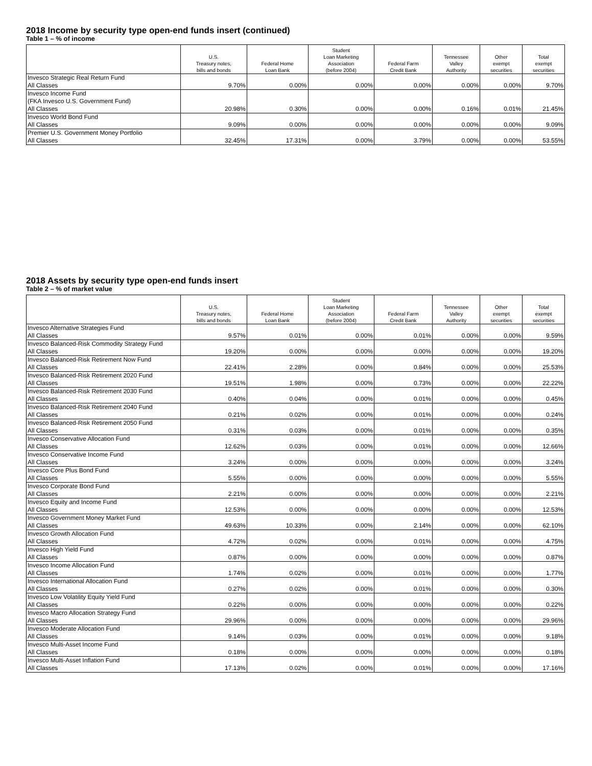2018 Income by security type open-end funds insert (continued)
Table 1 – % of income
| | U.S. Treasury notes, bills and bonds | Federal Home Loan Bank | Student Loan Marketing Association (before 2004) | Federal Farm Credit Bank | Tennessee Valley Authority | Other exempt securities | Total exempt securities |
| --- | --- | --- | --- | --- | --- | --- | --- |
| Invesco Strategic Real Return Fund All Classes | 9.70% | 0.00% | 0.00% | 0.00% | 0.00% | 0.00% | 9.70% |
| Invesco Income Fund (FKA Invesco U.S. Government Fund) All Classes | 20.98% | 0.30% | 0.00% | 0.00% | 0.16% | 0.01% | 21.45% |
| Invesco World Bond Fund All Classes | 9.09% | 0.00% | 0.00% | 0.00% | 0.00% | 0.00% | 9.09% |
| Premier U.S. Government Money Portfolio All Classes | 32.45% | 17.31% | 0.00% | 3.79% | 0.00% | 0.00% | 53.55% |
2018 Assets by security type open-end funds insert
Table 2 – % of market value
| | U.S. Treasury notes, bills and bonds | Federal Home Loan Bank | Student Loan Marketing Association (before 2004) | Federal Farm Credit Bank | Tennessee Valley Authority | Other exempt securities | Total exempt securities |
| --- | --- | --- | --- | --- | --- | --- | --- |
| Invesco Alternative Strategies Fund All Classes | 9.57% | 0.01% | 0.00% | 0.01% | 0.00% | 0.00% | 9.59% |
| Invesco Balanced-Risk Commodity Strategy Fund All Classes | 19.20% | 0.00% | 0.00% | 0.00% | 0.00% | 0.00% | 19.20% |
| Invesco Balanced-Risk Retirement Now Fund All Classes | 22.41% | 2.28% | 0.00% | 0.84% | 0.00% | 0.00% | 25.53% |
| Invesco Balanced-Risk Retirement 2020 Fund All Classes | 19.51% | 1.98% | 0.00% | 0.73% | 0.00% | 0.00% | 22.22% |
| Invesco Balanced-Risk Retirement 2030 Fund All Classes | 0.40% | 0.04% | 0.00% | 0.01% | 0.00% | 0.00% | 0.45% |
| Invesco Balanced-Risk Retirement 2040 Fund All Classes | 0.21% | 0.02% | 0.00% | 0.01% | 0.00% | 0.00% | 0.24% |
| Invesco Balanced-Risk Retirement 2050 Fund All Classes | 0.31% | 0.03% | 0.00% | 0.01% | 0.00% | 0.00% | 0.35% |
| Invesco Conservative Allocation Fund All Classes | 12.62% | 0.03% | 0.00% | 0.01% | 0.00% | 0.00% | 12.66% |
| Invesco Conservative Income Fund All Classes | 3.24% | 0.00% | 0.00% | 0.00% | 0.00% | 0.00% | 3.24% |
| Invesco Core Plus Bond Fund All Classes | 5.55% | 0.00% | 0.00% | 0.00% | 0.00% | 0.00% | 5.55% |
| Invesco Corporate Bond Fund All Classes | 2.21% | 0.00% | 0.00% | 0.00% | 0.00% | 0.00% | 2.21% |
| Invesco Equity and Income Fund All Classes | 12.53% | 0.00% | 0.00% | 0.00% | 0.00% | 0.00% | 12.53% |
| Invesco Government Money Market Fund All Classes | 49.63% | 10.33% | 0.00% | 2.14% | 0.00% | 0.00% | 62.10% |
| Invesco Growth Allocation Fund All Classes | 4.72% | 0.02% | 0.00% | 0.01% | 0.00% | 0.00% | 4.75% |
| Invesco High Yield Fund All Classes | 0.87% | 0.00% | 0.00% | 0.00% | 0.00% | 0.00% | 0.87% |
| Invesco Income Allocation Fund All Classes | 1.74% | 0.02% | 0.00% | 0.01% | 0.00% | 0.00% | 1.77% |
| Invesco International Allocation Fund All Classes | 0.27% | 0.02% | 0.00% | 0.01% | 0.00% | 0.00% | 0.30% |
| Invesco Low Volatility Equity Yield Fund All Classes | 0.22% | 0.00% | 0.00% | 0.00% | 0.00% | 0.00% | 0.22% |
| Invesco Macro Allocation Strategy Fund All Classes | 29.96% | 0.00% | 0.00% | 0.00% | 0.00% | 0.00% | 29.96% |
| Invesco Moderate Allocation Fund All Classes | 9.14% | 0.03% | 0.00% | 0.01% | 0.00% | 0.00% | 9.18% |
| Invesco Multi-Asset Income Fund All Classes | 0.18% | 0.00% | 0.00% | 0.00% | 0.00% | 0.00% | 0.18% |
| Invesco Multi-Asset Inflation Fund All Classes | 17.13% | 0.02% | 0.00% | 0.01% | 0.00% | 0.00% | 17.16% |